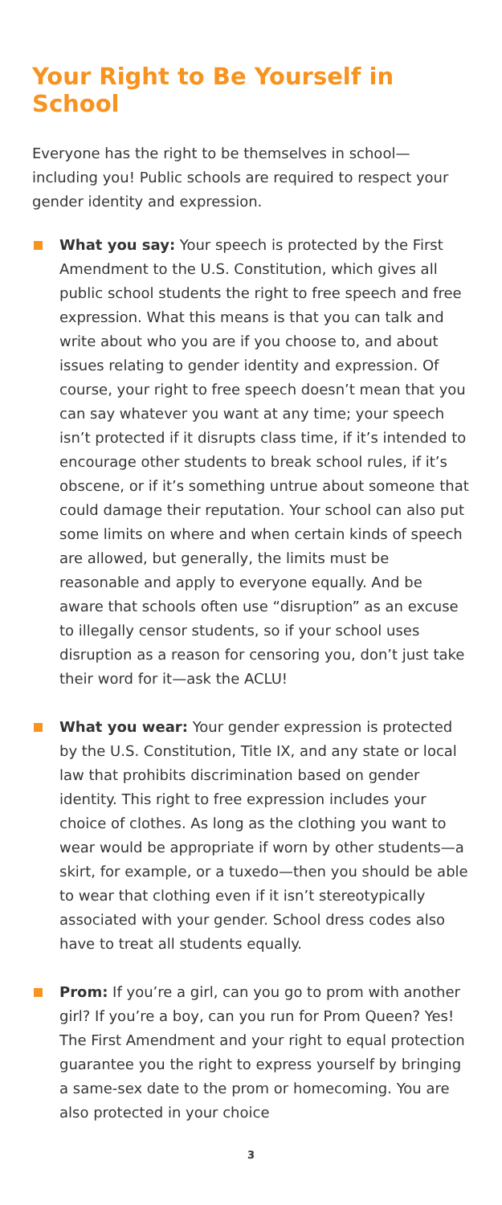Your Right to Be Yourself in School
Everyone has the right to be themselves in school—including you! Public schools are required to respect your gender identity and expression.
What you say: Your speech is protected by the First Amendment to the U.S. Constitution, which gives all public school students the right to free speech and free expression. What this means is that you can talk and write about who you are if you choose to, and about issues relating to gender identity and expression. Of course, your right to free speech doesn’t mean that you can say whatever you want at any time; your speech isn’t protected if it disrupts class time, if it’s intended to encourage other students to break school rules, if it’s obscene, or if it’s something untrue about someone that could damage their reputation. Your school can also put some limits on where and when certain kinds of speech are allowed, but generally, the limits must be reasonable and apply to everyone equally. And be aware that schools often use “disruption” as an excuse to illegally censor students, so if your school uses disruption as a reason for censoring you, don’t just take their word for it—ask the ACLU!
What you wear: Your gender expression is protected by the U.S. Constitution, Title IX, and any state or local law that prohibits discrimination based on gender identity. This right to free expression includes your choice of clothes. As long as the clothing you want to wear would be appropriate if worn by other students—a skirt, for example, or a tuxedo—then you should be able to wear that clothing even if it isn’t stereotypically associated with your gender. School dress codes also have to treat all students equally.
Prom: If you’re a girl, can you go to prom with another girl? If you’re a boy, can you run for Prom Queen? Yes! The First Amendment and your right to equal protection guarantee you the right to express yourself by bringing a same-sex date to the prom or homecoming. You are also protected in your choice
3